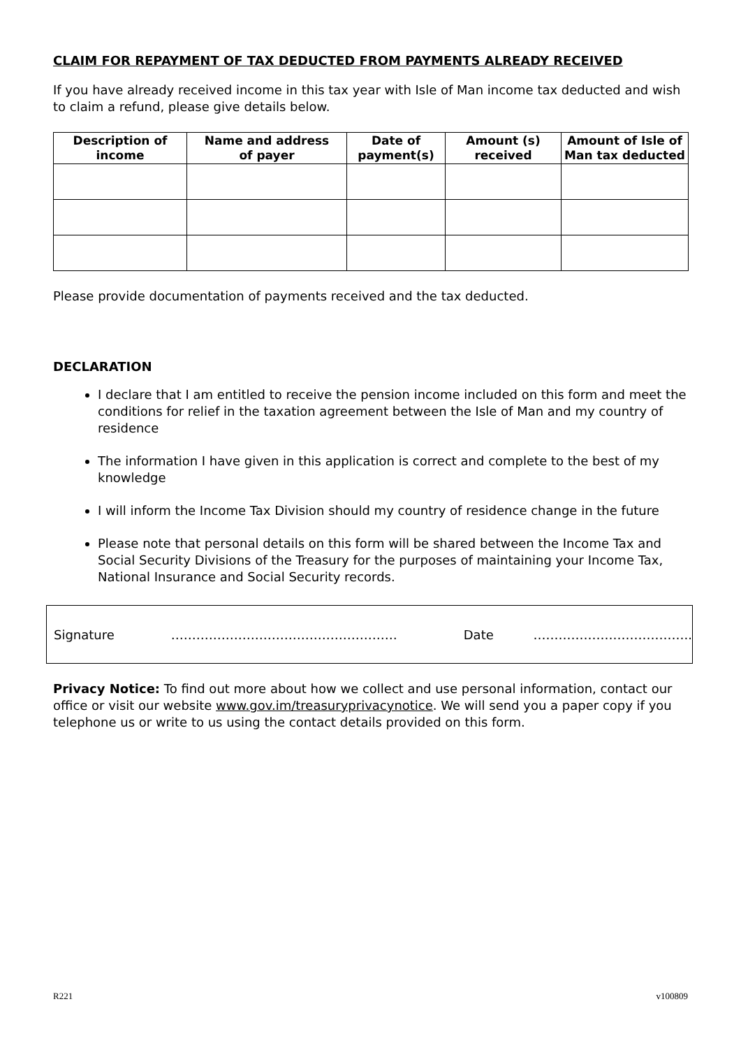CLAIM FOR REPAYMENT OF TAX DEDUCTED FROM PAYMENTS ALREADY RECEIVED
If you have already received income in this tax year with Isle of Man income tax deducted and wish to claim a refund, please give details below.
| Description of income | Name and address of payer | Date of payment(s) | Amount (s) received | Amount of Isle of Man tax deducted |
| --- | --- | --- | --- | --- |
Please provide documentation of payments received and the tax deducted.
DECLARATION
I declare that I am entitled to receive the pension income included on this form and meet the conditions for relief in the taxation agreement between the Isle of Man and my country of residence
The information I have given in this application is correct and complete to the best of my knowledge
I will inform the Income Tax Division should my country of residence change in the future
Please note that personal details on this form will be shared between the Income Tax and Social Security Divisions of the Treasury for the purposes of maintaining your Income Tax, National Insurance and Social Security records.
Signature ……………………………………………… Date ………………………………..
Privacy Notice: To find out more about how we collect and use personal information, contact our office or visit our website www.gov.im/treasuryprivacynotice. We will send you a paper copy if you telephone us or write to us using the contact details provided on this form.
R221 v100809